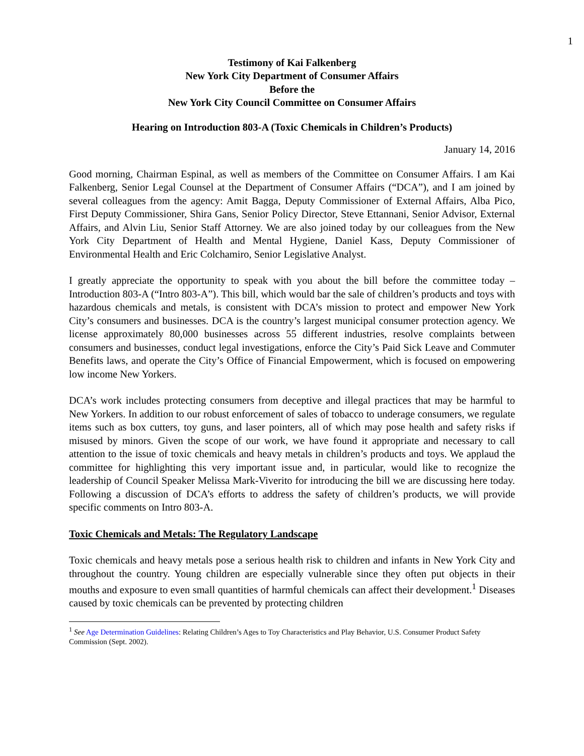1
Testimony of Kai Falkenberg
New York City Department of Consumer Affairs
Before the
New York City Council Committee on Consumer Affairs
Hearing on Introduction 803-A (Toxic Chemicals in Children’s Products)
January 14, 2016
Good morning, Chairman Espinal, as well as members of the Committee on Consumer Affairs. I am Kai Falkenberg, Senior Legal Counsel at the Department of Consumer Affairs (“DCA”), and I am joined by several colleagues from the agency: Amit Bagga, Deputy Commissioner of External Affairs, Alba Pico, First Deputy Commissioner, Shira Gans, Senior Policy Director, Steve Ettannani, Senior Advisor, External Affairs, and Alvin Liu, Senior Staff Attorney. We are also joined today by our colleagues from the New York City Department of Health and Mental Hygiene, Daniel Kass, Deputy Commissioner of Environmental Health and Eric Colchamiro, Senior Legislative Analyst.
I greatly appreciate the opportunity to speak with you about the bill before the committee today – Introduction 803-A (“Intro 803-A”). This bill, which would bar the sale of children’s products and toys with hazardous chemicals and metals, is consistent with DCA’s mission to protect and empower New York City’s consumers and businesses. DCA is the country’s largest municipal consumer protection agency. We license approximately 80,000 businesses across 55 different industries, resolve complaints between consumers and businesses, conduct legal investigations, enforce the City’s Paid Sick Leave and Commuter Benefits laws, and operate the City’s Office of Financial Empowerment, which is focused on empowering low income New Yorkers.
DCA’s work includes protecting consumers from deceptive and illegal practices that may be harmful to New Yorkers. In addition to our robust enforcement of sales of tobacco to underage consumers, we regulate items such as box cutters, toy guns, and laser pointers, all of which may pose health and safety risks if misused by minors. Given the scope of our work, we have found it appropriate and necessary to call attention to the issue of toxic chemicals and heavy metals in children’s products and toys. We applaud the committee for highlighting this very important issue and, in particular, would like to recognize the leadership of Council Speaker Melissa Mark-Viverito for introducing the bill we are discussing here today. Following a discussion of DCA’s efforts to address the safety of children’s products, we will provide specific comments on Intro 803-A.
Toxic Chemicals and Metals: The Regulatory Landscape
Toxic chemicals and heavy metals pose a serious health risk to children and infants in New York City and throughout the country. Young children are especially vulnerable since they often put objects in their mouths and exposure to even small quantities of harmful chemicals can affect their development.<sup>1</sup> Diseases caused by toxic chemicals can be prevented by protecting children
<sup>1</sup> See Age Determination Guidelines: Relating Children’s Ages to Toy Characteristics and Play Behavior, U.S. Consumer Product Safety Commission (Sept. 2002).